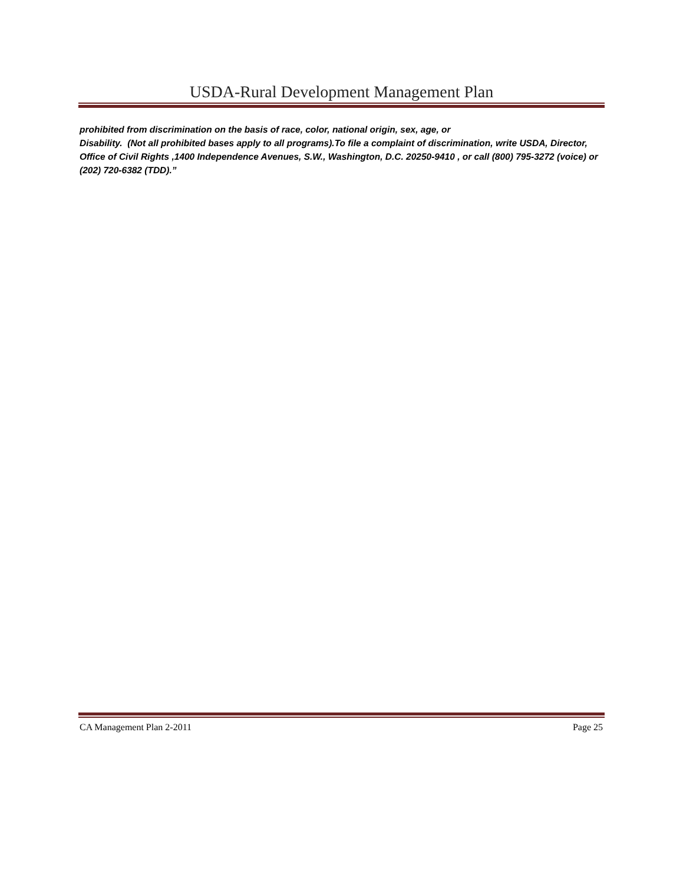USDA-Rural Development Management Plan
prohibited from discrimination on the basis of race, color, national origin, sex, age, or
Disability. (Not all prohibited bases apply to all programs).To file a complaint of discrimination, write USDA, Director, Office of Civil Rights ,1400 Independence Avenues, S.W., Washington, D.C. 20250-9410 , or call (800) 795-3272 (voice) or (202) 720-6382 (TDD).”
CA Management Plan 2-2011 Page 25